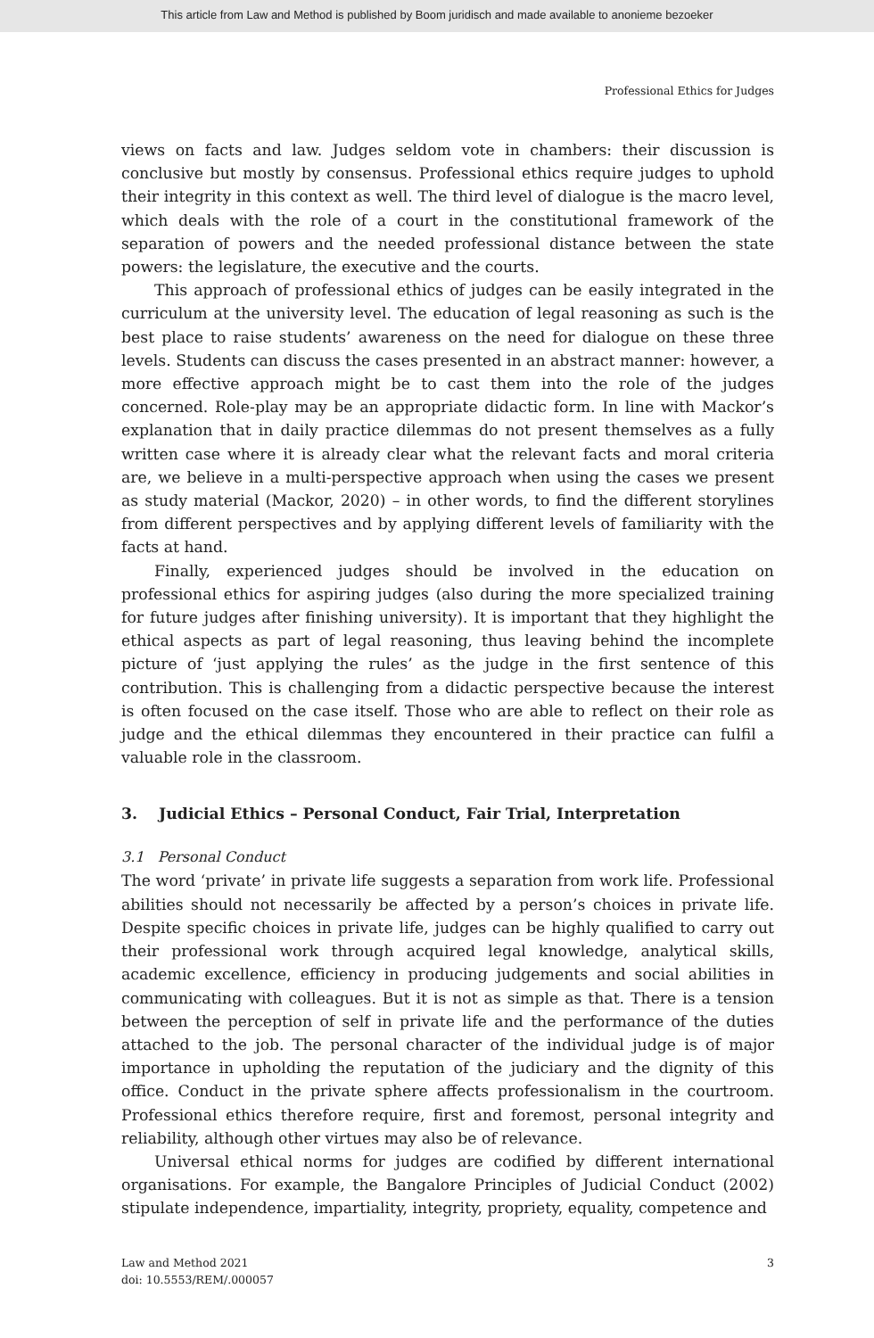This article from Law and Method is published by Boom juridisch and made available to anonieme bezoeker
Professional Ethics for Judges
views on facts and law. Judges seldom vote in chambers: their discussion is conclusive but mostly by consensus. Professional ethics require judges to uphold their integrity in this context as well. The third level of dialogue is the macro level, which deals with the role of a court in the constitutional framework of the separation of powers and the needed professional distance between the state powers: the legislature, the executive and the courts.
This approach of professional ethics of judges can be easily integrated in the curriculum at the university level. The education of legal reasoning as such is the best place to raise students’ awareness on the need for dialogue on these three levels. Students can discuss the cases presented in an abstract manner: however, a more effective approach might be to cast them into the role of the judges concerned. Role-play may be an appropriate didactic form. In line with Mackor’s explanation that in daily practice dilemmas do not present themselves as a fully written case where it is already clear what the relevant facts and moral criteria are, we believe in a multi-perspective approach when using the cases we present as study material (Mackor, 2020) – in other words, to find the different storylines from different perspectives and by applying different levels of familiarity with the facts at hand.
Finally, experienced judges should be involved in the education on professional ethics for aspiring judges (also during the more specialized training for future judges after finishing university). It is important that they highlight the ethical aspects as part of legal reasoning, thus leaving behind the incomplete picture of ‘just applying the rules’ as the judge in the first sentence of this contribution. This is challenging from a didactic perspective because the interest is often focused on the case itself. Those who are able to reflect on their role as judge and the ethical dilemmas they encountered in their practice can fulfil a valuable role in the classroom.
3. Judicial Ethics – Personal Conduct, Fair Trial, Interpretation
3.1 Personal Conduct
The word ‘private’ in private life suggests a separation from work life. Professional abilities should not necessarily be affected by a person’s choices in private life. Despite specific choices in private life, judges can be highly qualified to carry out their professional work through acquired legal knowledge, analytical skills, academic excellence, efficiency in producing judgements and social abilities in communicating with colleagues. But it is not as simple as that. There is a tension between the perception of self in private life and the performance of the duties attached to the job. The personal character of the individual judge is of major importance in upholding the reputation of the judiciary and the dignity of this office. Conduct in the private sphere affects professionalism in the courtroom. Professional ethics therefore require, first and foremost, personal integrity and reliability, although other virtues may also be of relevance.
Universal ethical norms for judges are codified by different international organisations. For example, the Bangalore Principles of Judicial Conduct (2002) stipulate independence, impartiality, integrity, propriety, equality, competence and
Law and Method 2021
doi: 10.5553/REM/.000057
3